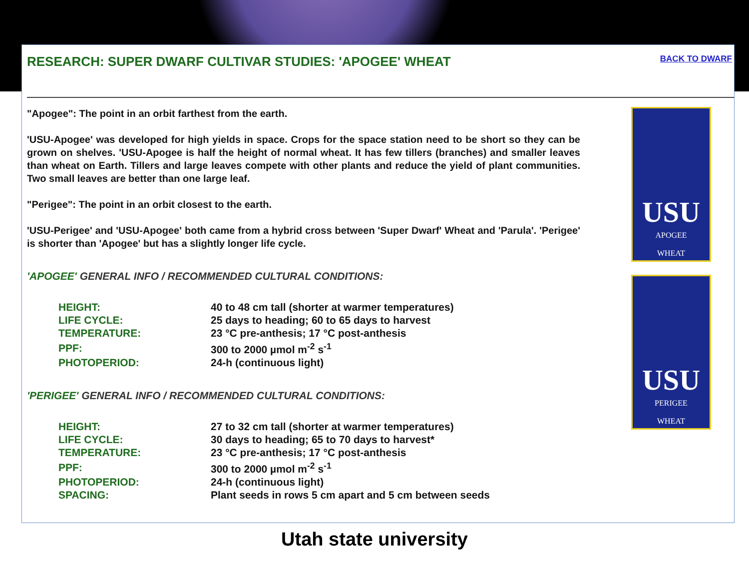RESEARCH: SUPER DWARF CULTIVAR STUDIES: 'APOGEE' WHEAT
BACK TO DWARF
USU
APOGEE
WHEAT
USU
PERIGEE
WHEAT
"Apogee": The point in an orbit farthest from the earth.
'USU-Apogee' was developed for high yields in space. Crops for the space station need to be short so they can be grown on shelves. 'USU-Apogee is half the height of normal wheat. It has few tillers (branches) and smaller leaves than wheat on Earth. Tillers and large leaves compete with other plants and reduce the yield of plant communities. Two small leaves are better than one large leaf.
"Perigee": The point in an orbit closest to the earth.
'USU-Perigee' and 'USU-Apogee' both came from a hybrid cross between 'Super Dwarf' Wheat and 'Parula'. 'Perigee' is shorter than 'Apogee' but has a slightly longer life cycle.
'APOGEE' GENERAL INFO / RECOMMENDED CULTURAL CONDITIONS:
| HEIGHT: | 40 to 48 cm tall (shorter at warmer temperatures) |
| LIFE CYCLE: | 25 days to heading; 60 to 65 days to harvest |
| TEMPERATURE: | 23 °C pre-anthesis; 17 °C post-anthesis |
| PPF: | 300 to 2000 µmol m<sup>-2</sup> s<sup>-1</sup> |
| PHOTOPERIOD: | 24-h (continuous light) |
'PERIGEE' GENERAL INFO / RECOMMENDED CULTURAL CONDITIONS:
| HEIGHT: | 27 to 32 cm tall (shorter at warmer temperatures) |
| LIFE CYCLE: | 30 days to heading; 65 to 70 days to harvest* |
| TEMPERATURE: | 23 °C pre-anthesis; 17 °C post-anthesis |
| PPF: | 300 to 2000 µmol m<sup>-2</sup> s<sup>-1</sup> |
| PHOTOPERIOD: | 24-h (continuous light) |
| SPACING: | Plant seeds in rows 5 cm apart and 5 cm between seeds |
Utah state university